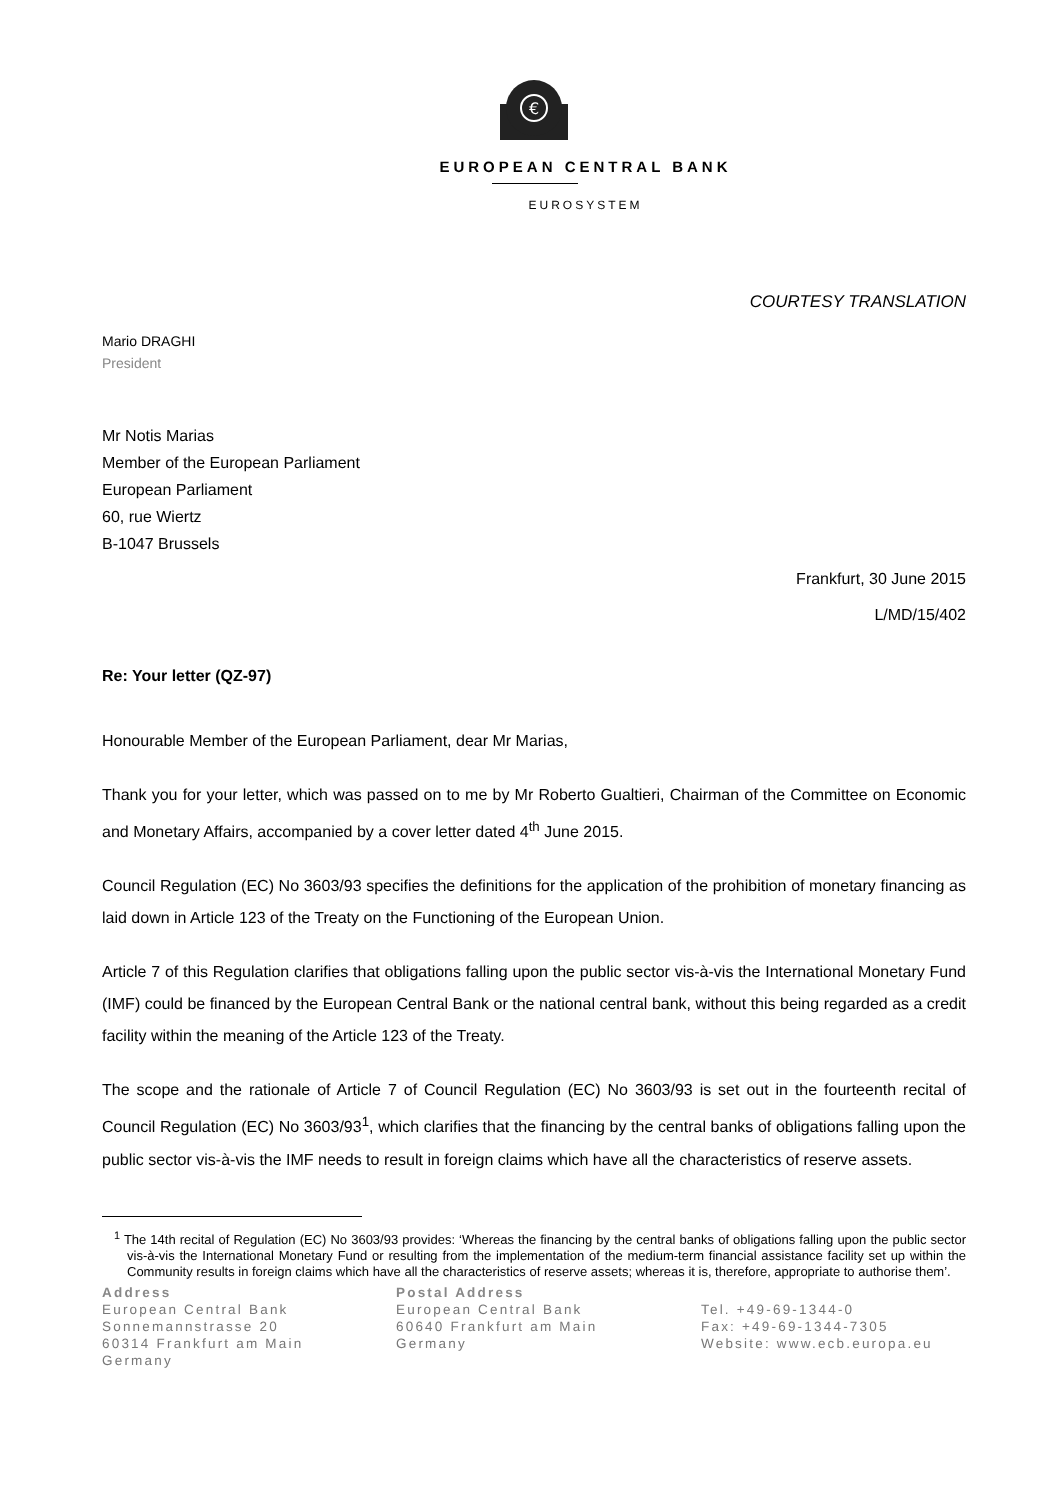€
EUROPEAN CENTRAL BANK
EUROSYSTEM
COURTESY TRANSLATION
Mario DRAGHI
President
Mr Notis Marias
Member of the European Parliament
European Parliament
60, rue Wiertz
B-1047 Brussels
Frankfurt, 30 June 2015
L/MD/15/402
Re: Your letter (QZ-97)
Honourable Member of the European Parliament, dear Mr Marias,
Thank you for your letter, which was passed on to me by Mr Roberto Gualtieri, Chairman of the Committee on Economic and Monetary Affairs, accompanied by a cover letter dated 4<sup>th</sup> June 2015.
Council Regulation (EC) No 3603/93 specifies the definitions for the application of the prohibition of monetary financing as laid down in Article 123 of the Treaty on the Functioning of the European Union.
Article 7 of this Regulation clarifies that obligations falling upon the public sector vis-à-vis the International Monetary Fund (IMF) could be financed by the European Central Bank or the national central bank, without this being regarded as a credit facility within the meaning of the Article 123 of the Treaty.
The scope and the rationale of Article 7 of Council Regulation (EC) No 3603/93 is set out in the fourteenth recital of Council Regulation (EC) No 3603/93<sup>1</sup>, which clarifies that the financing by the central banks of obligations falling upon the public sector vis-à-vis the IMF needs to result in foreign claims which have all the characteristics of reserve assets.
<sup>1</sup> The 14th recital of Regulation (EC) No 3603/93 provides: ‘Whereas the financing by the central banks of obligations falling upon the public sector vis-à-vis the International Monetary Fund or resulting from the implementation of the medium-term financial assistance facility set up within the Community results in foreign claims which have all the characteristics of reserve assets; whereas it is, therefore, appropriate to authorise them’.
Address
European Central Bank
Sonnemannstrasse 20
60314 Frankfurt am Main
Germany
Postal Address
European Central Bank
60640 Frankfurt am Main
Germany
Tel. +49-69-1344-0
Fax: +49-69-1344-7305
Website: www.ecb.europa.eu